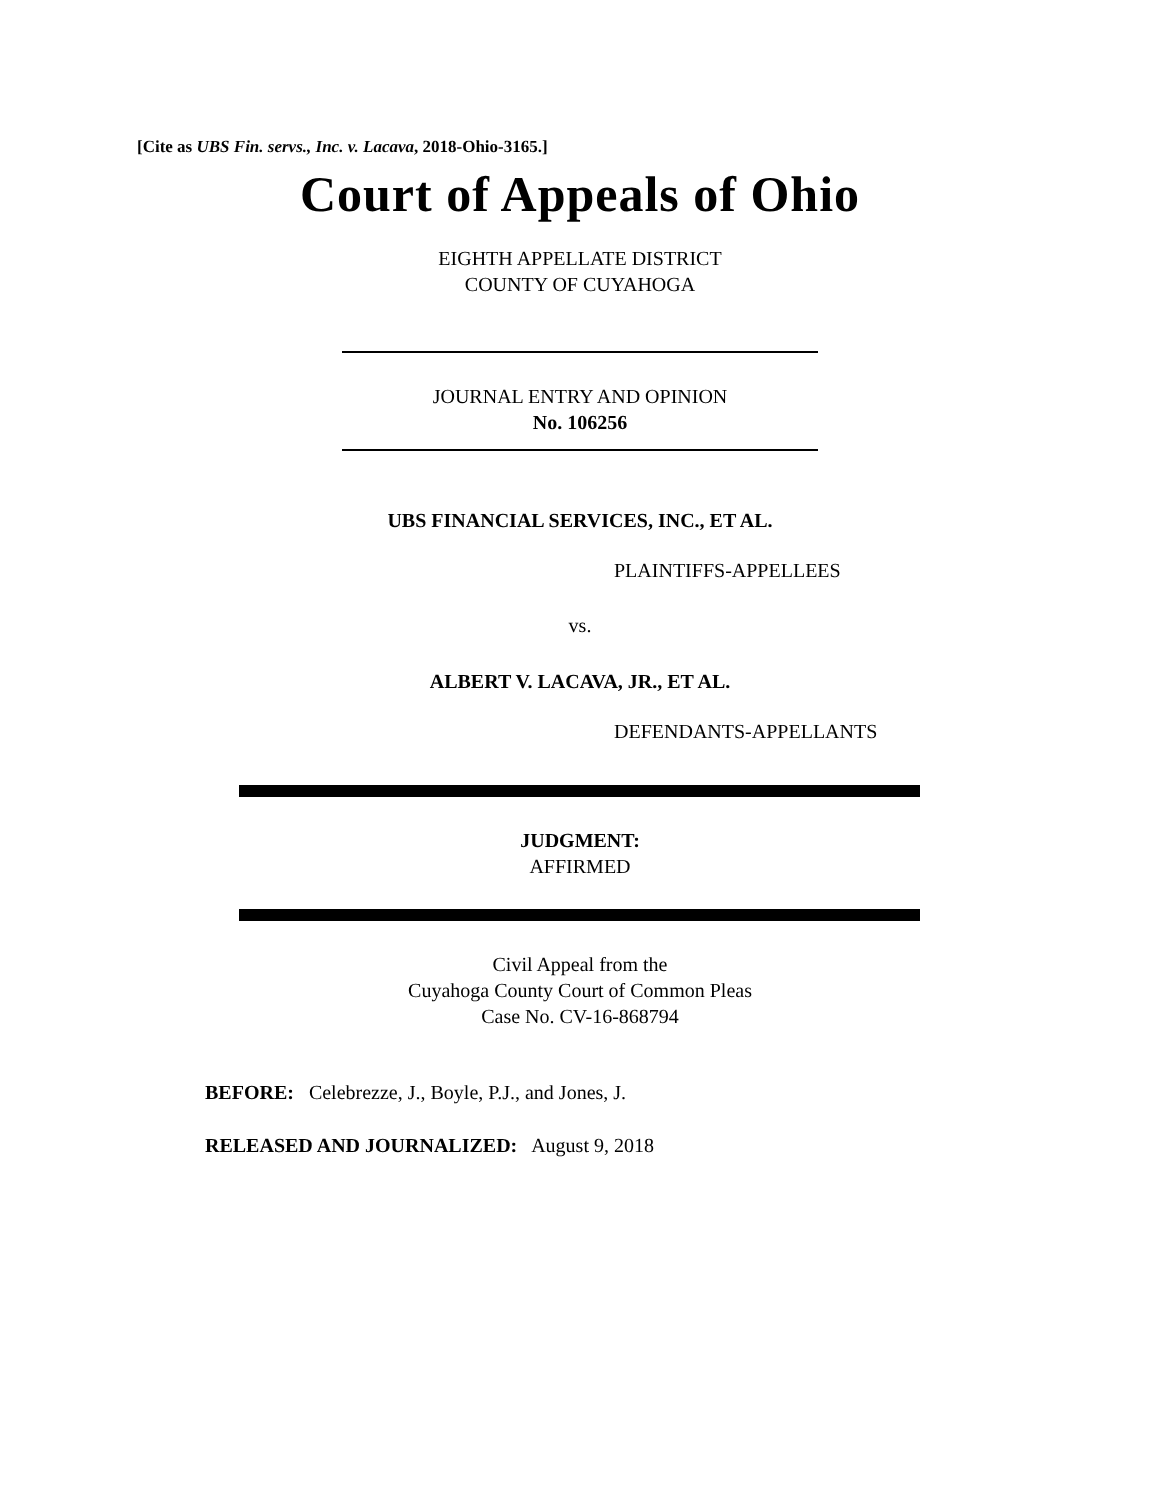[Cite as UBS Fin. servs., Inc. v. Lacava, 2018-Ohio-3165.]
Court of Appeals of Ohio
EIGHTH APPELLATE DISTRICT
COUNTY OF CUYAHOGA
JOURNAL ENTRY AND OPINION
No. 106256
UBS FINANCIAL SERVICES, INC., ET AL.
PLAINTIFFS-APPELLEES
vs.
ALBERT V. LACAVA, JR., ET AL.
DEFENDANTS-APPELLANTS
JUDGMENT:
AFFIRMED
Civil Appeal from the
Cuyahoga County Court of Common Pleas
Case No. CV-16-868794
BEFORE: Celebrezze, J., Boyle, P.J., and Jones, J.
RELEASED AND JOURNALIZED: August 9, 2018